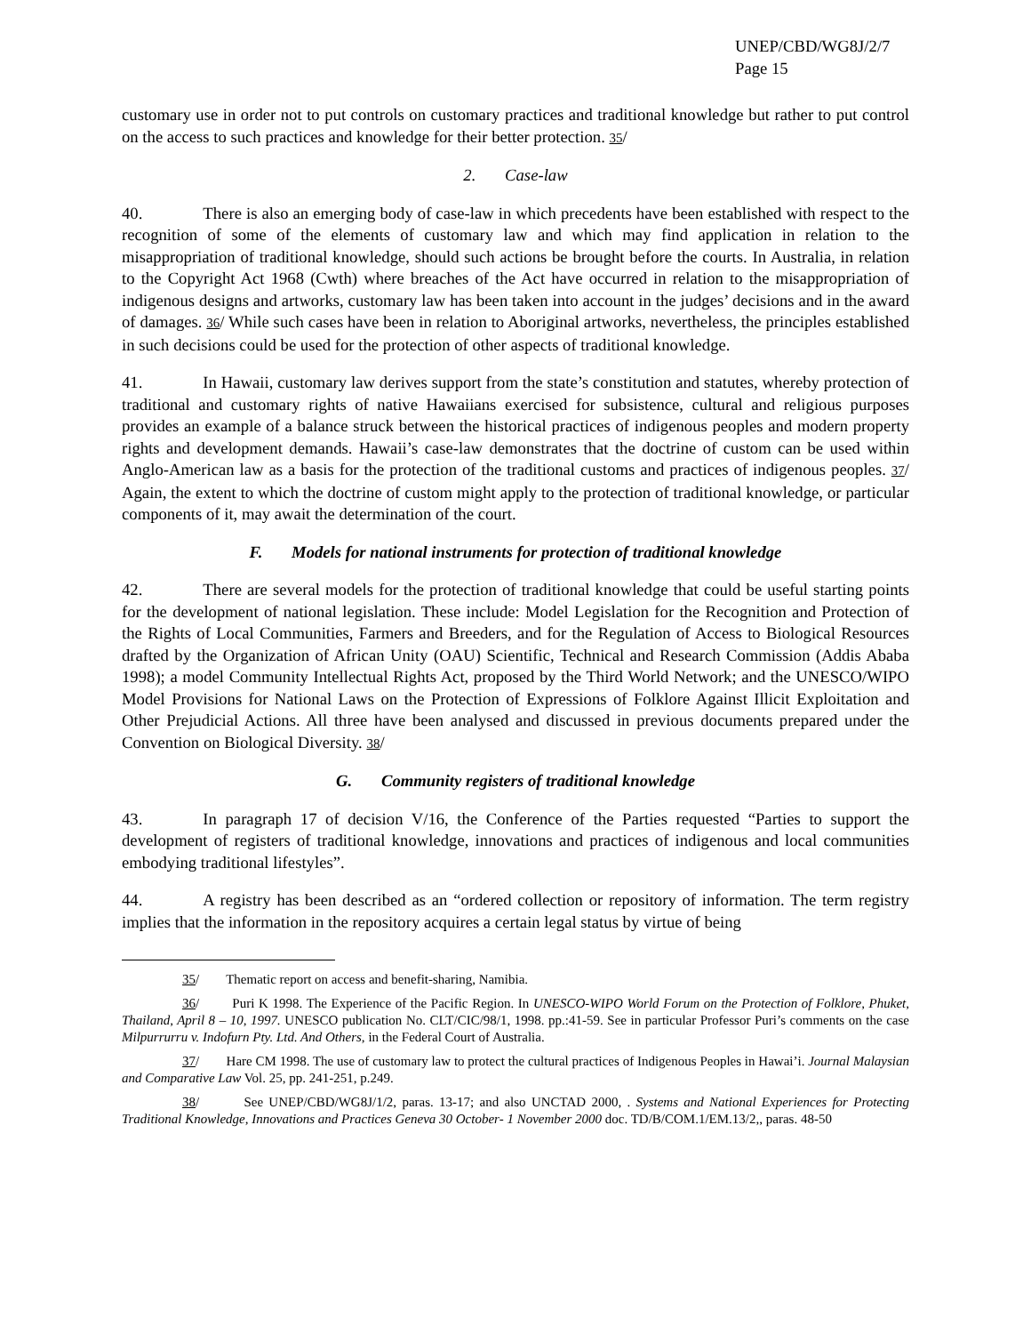UNEP/CBD/WG8J/2/7
Page 15
customary use in order not to put controls on customary practices and traditional knowledge but rather to put control on the access to such practices and knowledge for their better protection. 35/
2. Case-law
40. There is also an emerging body of case-law in which precedents have been established with respect to the recognition of some of the elements of customary law and which may find application in relation to the misappropriation of traditional knowledge, should such actions be brought before the courts. In Australia, in relation to the Copyright Act 1968 (Cwth) where breaches of the Act have occurred in relation to the misappropriation of indigenous designs and artworks, customary law has been taken into account in the judges’ decisions and in the award of damages. 36/ While such cases have been in relation to Aboriginal artworks, nevertheless, the principles established in such decisions could be used for the protection of other aspects of traditional knowledge.
41. In Hawaii, customary law derives support from the state’s constitution and statutes, whereby protection of traditional and customary rights of native Hawaiians exercised for subsistence, cultural and religious purposes provides an example of a balance struck between the historical practices of indigenous peoples and modern property rights and development demands. Hawaii’s case-law demonstrates that the doctrine of custom can be used within Anglo-American law as a basis for the protection of the traditional customs and practices of indigenous peoples. 37/ Again, the extent to which the doctrine of custom might apply to the protection of traditional knowledge, or particular components of it, may await the determination of the court.
F. Models for national instruments for protection of traditional knowledge
42. There are several models for the protection of traditional knowledge that could be useful starting points for the development of national legislation. These include: Model Legislation for the Recognition and Protection of the Rights of Local Communities, Farmers and Breeders, and for the Regulation of Access to Biological Resources drafted by the Organization of African Unity (OAU) Scientific, Technical and Research Commission (Addis Ababa 1998); a model Community Intellectual Rights Act, proposed by the Third World Network; and the UNESCO/WIPO Model Provisions for National Laws on the Protection of Expressions of Folklore Against Illicit Exploitation and Other Prejudicial Actions. All three have been analysed and discussed in previous documents prepared under the Convention on Biological Diversity. 38/
G. Community registers of traditional knowledge
43. In paragraph 17 of decision V/16, the Conference of the Parties requested “Parties to support the development of registers of traditional knowledge, innovations and practices of indigenous and local communities embodying traditional lifestyles”.
44. A registry has been described as an “ordered collection or repository of information. The term registry implies that the information in the repository acquires a certain legal status by virtue of being
35/ Thematic report on access and benefit-sharing, Namibia.
36/ Puri K 1998. The Experience of the Pacific Region. In UNESCO-WIPO World Forum on the Protection of Folklore, Phuket, Thailand, April 8 – 10, 1997. UNESCO publication No. CLT/CIC/98/1, 1998. pp.:41-59. See in particular Professor Puri’s comments on the case Milpurrurru v. Indofurn Pty. Ltd. And Others, in the Federal Court of Australia.
37/ Hare CM 1998. The use of customary law to protect the cultural practices of Indigenous Peoples in Hawai’i. Journal Malaysian and Comparative Law Vol. 25, pp. 241-251, p.249.
38/ See UNEP/CBD/WG8J/1/2, paras. 13-17; and also UNCTAD 2000, . Systems and National Experiences for Protecting Traditional Knowledge, Innovations and Practices Geneva 30 October- 1 November 2000 doc. TD/B/COM.1/EM.13/2,, paras. 48-50